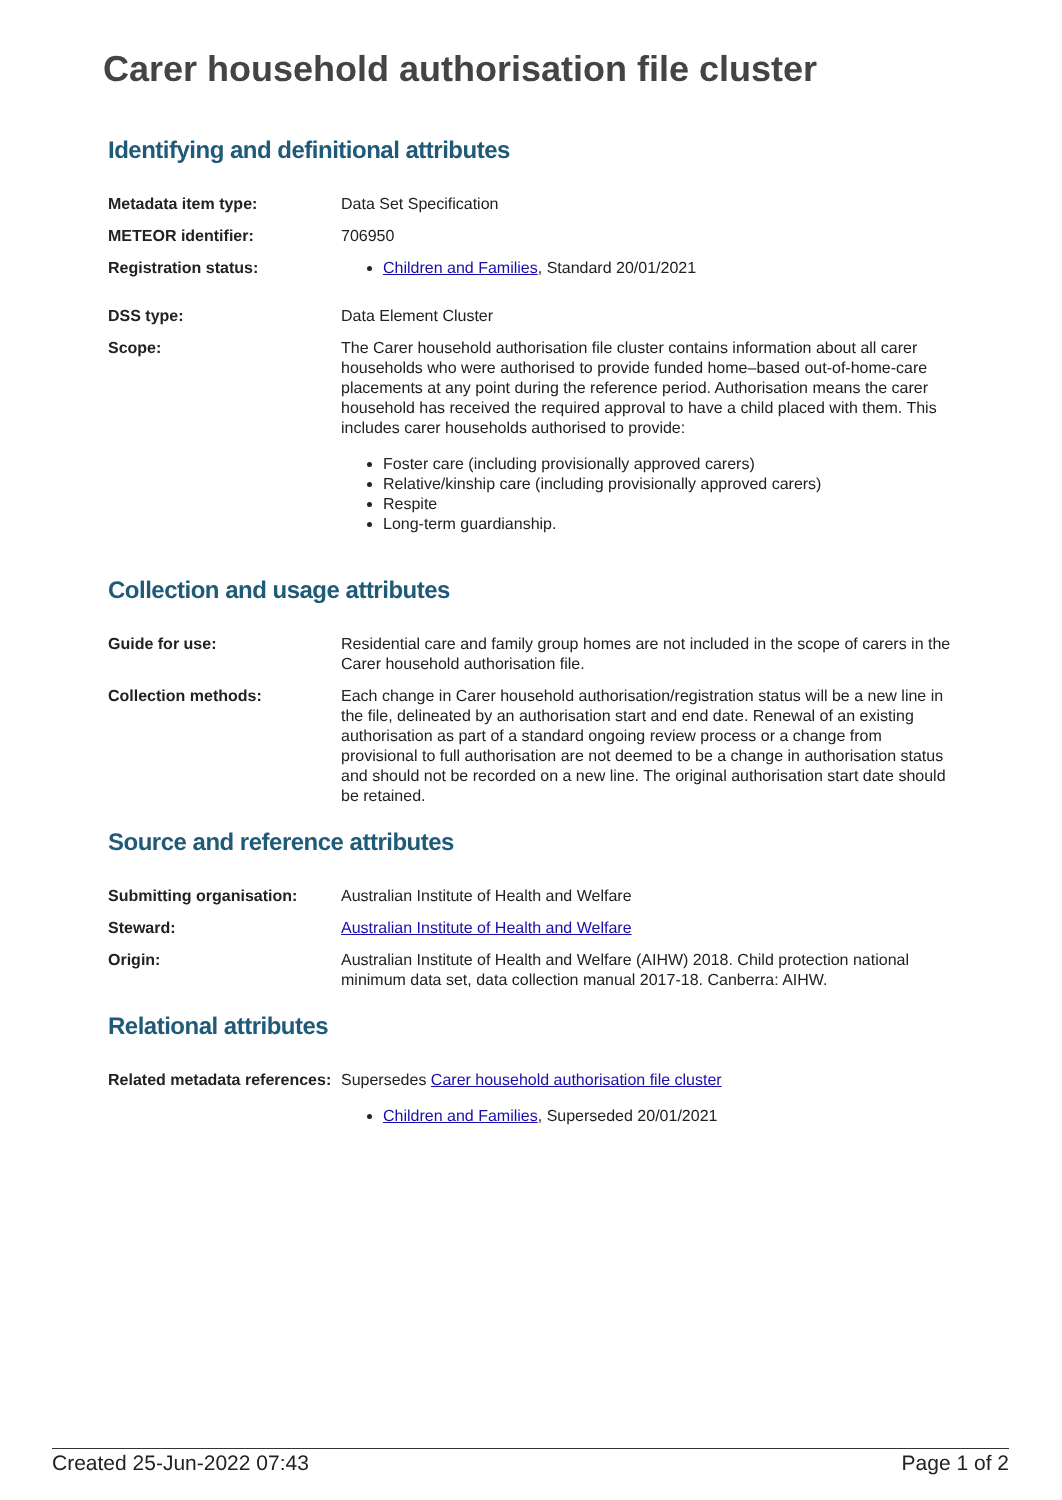Carer household authorisation file cluster
Identifying and definitional attributes
| Metadata item type: | Data Set Specification |
| METEOR identifier: | 706950 |
| Registration status: | Children and Families , Standard 20/01/2021 |
| DSS type: | Data Element Cluster |
| Scope: | The Carer household authorisation file cluster contains information about all carer households who were authorised to provide funded home–based out-of-home-care placements at any point during the reference period. Authorisation means the carer household has received the required approval to have a child placed with them. This includes carer households authorised to provide: Foster care (including provisionally approved carers) Relative/kinship care (including provisionally approved carers) Respite Long-term guardianship. |
Collection and usage attributes
| Guide for use: | Residential care and family group homes are not included in the scope of carers in the Carer household authorisation file. |
| Collection methods: | Each change in Carer household authorisation/registration status will be a new line in the file, delineated by an authorisation start and end date. Renewal of an existing authorisation as part of a standard ongoing review process or a change from provisional to full authorisation are not deemed to be a change in authorisation status and should not be recorded on a new line. The original authorisation start date should be retained. |
Source and reference attributes
| Submitting organisation: | Australian Institute of Health and Welfare |
| Steward: | Australian Institute of Health and Welfare |
| Origin: | Australian Institute of Health and Welfare (AIHW) 2018. Child protection national minimum data set, data collection manual 2017-18. Canberra: AIHW. |
Relational attributes
| Related metadata references: | Supersedes Carer household authorisation file cluster Children and Families , Superseded 20/01/2021 |
Created 25-Jun-2022 07:43 Page 1 of 2